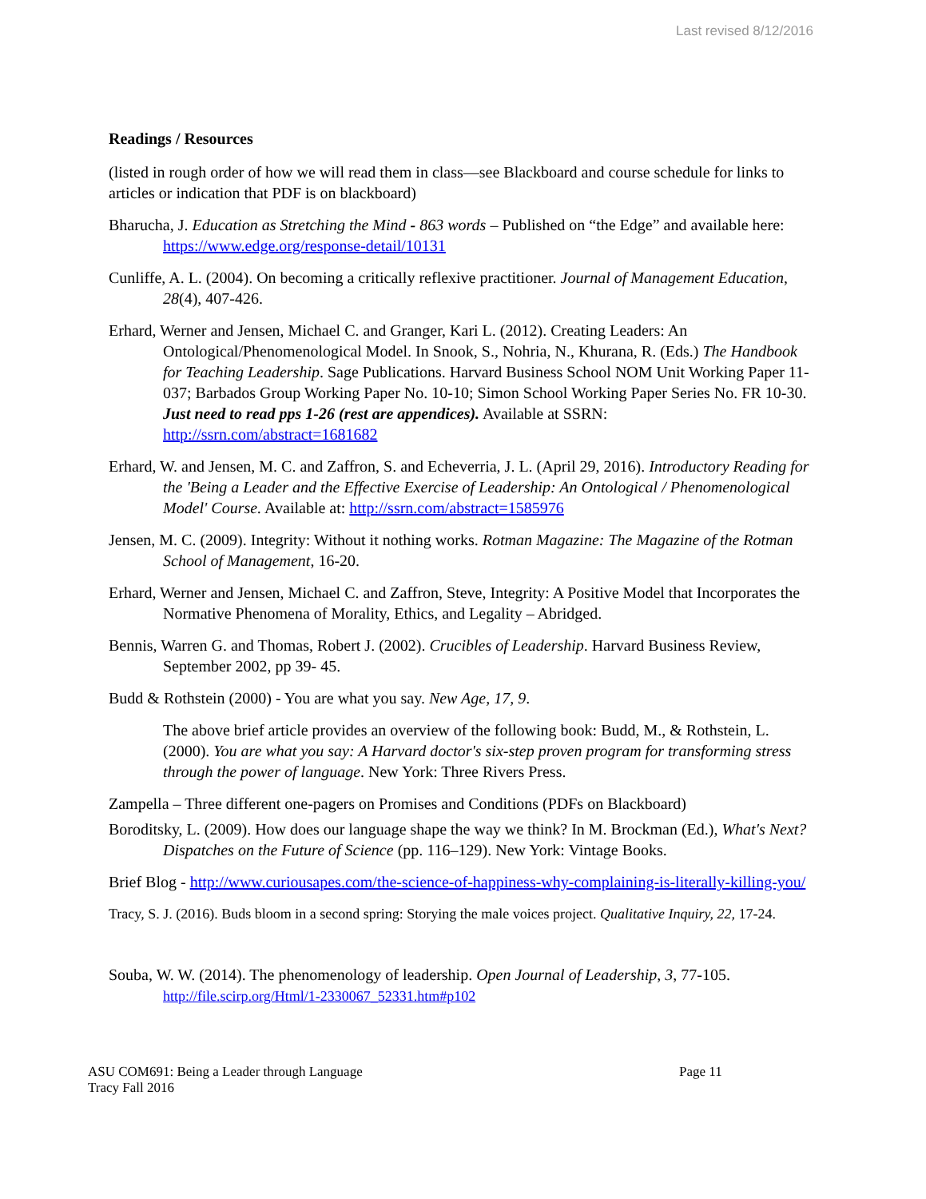Last revised 8/12/2016
Readings / Resources
(listed in rough order of how we will read them in class—see Blackboard and course schedule for links to articles or indication that PDF is on blackboard)
Bharucha, J. Education as Stretching the Mind - 863 words – Published on “the Edge” and available here: https://www.edge.org/response-detail/10131
Cunliffe, A. L. (2004). On becoming a critically reflexive practitioner. Journal of Management Education, 28(4), 407-426.
Erhard, Werner and Jensen, Michael C. and Granger, Kari L. (2012). Creating Leaders: An Ontological/Phenomenological Model. In Snook, S., Nohria, N., Khurana, R. (Eds.) The Handbook for Teaching Leadership. Sage Publications. Harvard Business School NOM Unit Working Paper 11-037; Barbados Group Working Paper No. 10-10; Simon School Working Paper Series No. FR 10-30. Just need to read pps 1-26 (rest are appendices). Available at SSRN: http://ssrn.com/abstract=1681682
Erhard, W. and Jensen, M. C. and Zaffron, S. and Echeverria, J. L. (April 29, 2016). Introductory Reading for the 'Being a Leader and the Effective Exercise of Leadership: An Ontological / Phenomenological Model' Course. Available at: http://ssrn.com/abstract=1585976
Jensen, M. C. (2009). Integrity: Without it nothing works. Rotman Magazine: The Magazine of the Rotman School of Management, 16-20.
Erhard, Werner and Jensen, Michael C. and Zaffron, Steve, Integrity: A Positive Model that Incorporates the Normative Phenomena of Morality, Ethics, and Legality – Abridged.
Bennis, Warren G. and Thomas, Robert J. (2002). Crucibles of Leadership. Harvard Business Review, September 2002, pp 39- 45.
Budd & Rothstein (2000) - You are what you say. New Age, 17, 9.
The above brief article provides an overview of the following book: Budd, M., & Rothstein, L. (2000). You are what you say: A Harvard doctor's six-step proven program for transforming stress through the power of language. New York: Three Rivers Press.
Zampella – Three different one-pagers on Promises and Conditions (PDFs on Blackboard)
Boroditsky, L. (2009). How does our language shape the way we think? In M. Brockman (Ed.), What's Next? Dispatches on the Future of Science (pp. 116–129). New York: Vintage Books.
Brief Blog - http://www.curiousapes.com/the-science-of-happiness-why-complaining-is-literally-killing-you/
Tracy, S. J. (2016). Buds bloom in a second spring: Storying the male voices project. Qualitative Inquiry, 22, 17-24.
Souba, W. W. (2014). The phenomenology of leadership. Open Journal of Leadership, 3, 77-105. http://file.scirp.org/Html/1-2330067_52331.htm#p102
ASU COM691: Being a Leader through Language
Tracy Fall 2016
Page 11